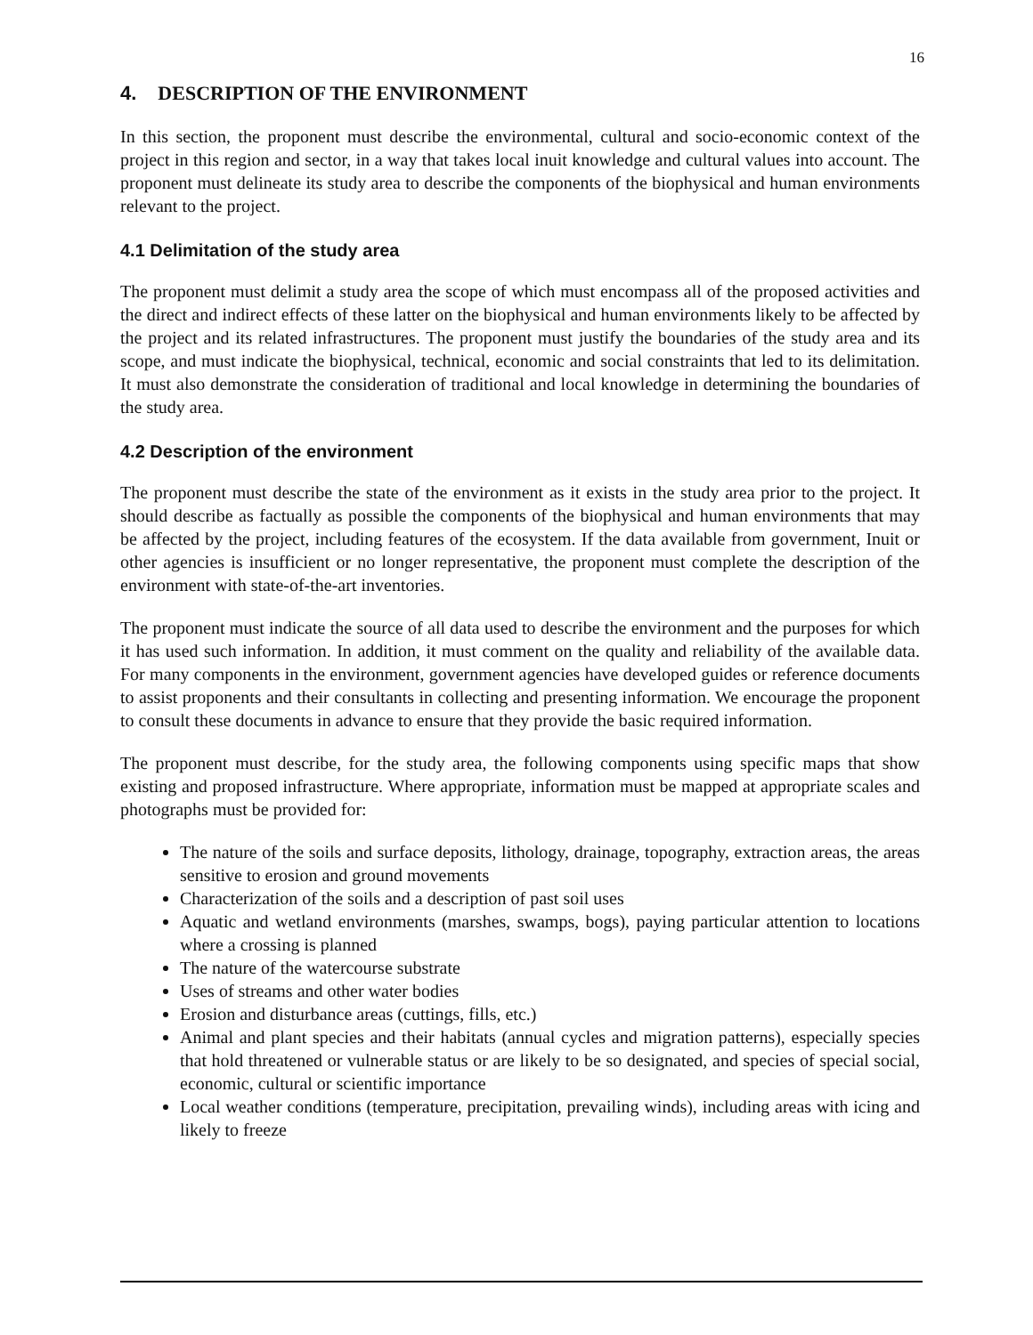16
4. DESCRIPTION OF THE ENVIRONMENT
In this section, the proponent must describe the environmental, cultural and socio-economic context of the project in this region and sector, in a way that takes local inuit knowledge and cultural values into account. The proponent must delineate its study area to describe the components of the biophysical and human environments relevant to the project.
4.1 Delimitation of the study area
The proponent must delimit a study area the scope of which must encompass all of the proposed activities and the direct and indirect effects of these latter on the biophysical and human environments likely to be affected by the project and its related infrastructures. The proponent must justify the boundaries of the study area and its scope, and must indicate the biophysical, technical, economic and social constraints that led to its delimitation. It must also demonstrate the consideration of traditional and local knowledge in determining the boundaries of the study area.
4.2 Description of the environment
The proponent must describe the state of the environment as it exists in the study area prior to the project. It should describe as factually as possible the components of the biophysical and human environments that may be affected by the project, including features of the ecosystem. If the data available from government, Inuit or other agencies is insufficient or no longer representative, the proponent must complete the description of the environment with state-of-the-art inventories.
The proponent must indicate the source of all data used to describe the environment and the purposes for which it has used such information. In addition, it must comment on the quality and reliability of the available data. For many components in the environment, government agencies have developed guides or reference documents to assist proponents and their consultants in collecting and presenting information. We encourage the proponent to consult these documents in advance to ensure that they provide the basic required information.
The proponent must describe, for the study area, the following components using specific maps that show existing and proposed infrastructure. Where appropriate, information must be mapped at appropriate scales and photographs must be provided for:
The nature of the soils and surface deposits, lithology, drainage, topography, extraction areas, the areas sensitive to erosion and ground movements
Characterization of the soils and a description of past soil uses
Aquatic and wetland environments (marshes, swamps, bogs), paying particular attention to locations where a crossing is planned
The nature of the watercourse substrate
Uses of streams and other water bodies
Erosion and disturbance areas (cuttings, fills, etc.)
Animal and plant species and their habitats (annual cycles and migration patterns), especially species that hold threatened or vulnerable status or are likely to be so designated, and species of special social, economic, cultural or scientific importance
Local weather conditions (temperature, precipitation, prevailing winds), including areas with icing and likely to freeze